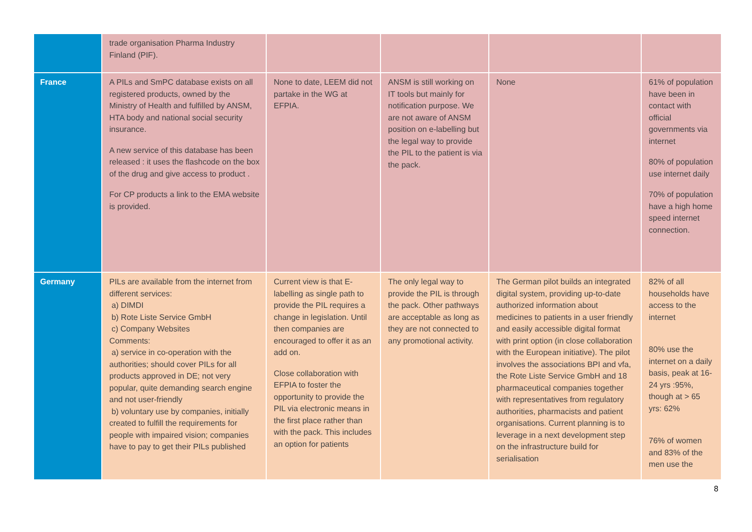| | trade organisation Pharma Industry Finland (PIF). | | | | |
| France | A PILs and SmPC database exists on all registered products, owned by the Ministry of Health and fulfilled by ANSM, HTA body and national social security insurance. A new service of this database has been released : it uses the flashcode on the box of the drug and give access to product . For CP products a link to the EMA website is provided. | None to date, LEEM did not partake in the WG at EFPIA. | ANSM is still working on IT tools but mainly for notification purpose. We are not aware of ANSM position on e-labelling but the legal way to provide the PIL to the patient is via the pack. | None | 61% of population have been in contact with official governments via internet 80% of population use internet daily 70% of population have a high home speed internet connection. |
| Germany | PILs are available from the internet from different services: a) DIMDI b) Rote Liste Service GmbH c) Company Websites Comments: a) service in co-operation with the authorities; should cover PILs for all products approved in DE; not very popular, quite demanding search engine and not user-friendly b) voluntary use by companies, initially created to fulfill the requirements for people with impaired vision; companies have to pay to get their PILs published | Current view is that E-labelling as single path to provide the PIL requires a change in legislation. Until then companies are encouraged to offer it as an add on. Close collaboration with EFPIA to foster the opportunity to provide the PIL via electronic means in the first place rather than with the pack. This includes an option for patients | The only legal way to provide the PIL is through the pack. Other pathways are acceptable as long as they are not connected to any promotional activity. | The German pilot builds an integrated digital system, providing up-to-date authorized information about medicines to patients in a user friendly and easily accessible digital format with print option (in close collaboration with the European initiative). The pilot involves the associations BPI and vfa, the Rote Liste Service GmbH and 18 pharmaceutical companies together with representatives from regulatory authorities, pharmacists and patient organisations. Current planning is to leverage in a next development step on the infrastructure build for serialisation | 82% of all households have access to the internet 80% use the internet on a daily basis, peak at 16-24 yrs :95%, though at > 65 yrs: 62% 76% of women and 83% of the men use the |
8